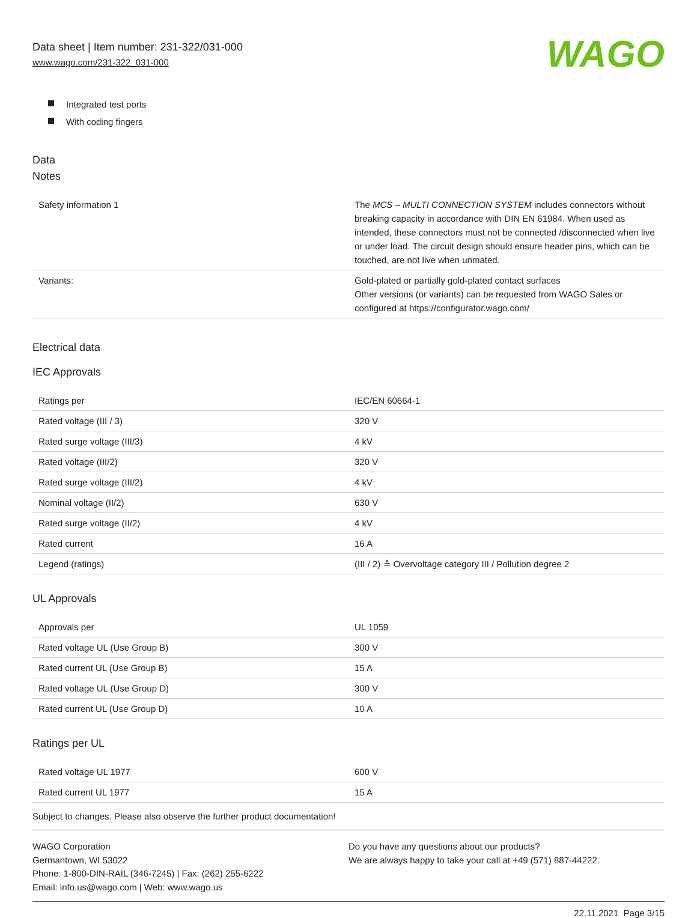Data sheet | Item number: 231-322/031-000
www.wago.com/231-322_031-000
WAGO
Integrated test ports
With coding fingers
Data
Notes
| Safety information 1 | The MCS – MULTI CONNECTION SYSTEM includes connectors without breaking capacity in accordance with DIN EN 61984. When used as intended, these connectors must not be connected /disconnected when live or under load. The circuit design should ensure header pins, which can be touched, are not live when unmated. |
| Variants: | Gold-plated or partially gold-plated contact surfaces Other versions (or variants) can be requested from WAGO Sales or configured at https://configurator.wago.com/ |
Electrical data
IEC Approvals
| Ratings per | IEC/EN 60664-1 |
| Rated voltage (III / 3) | 320 V |
| Rated surge voltage (III/3) | 4 kV |
| Rated voltage (III/2) | 320 V |
| Rated surge voltage (III/2) | 4 kV |
| Nominal voltage (II/2) | 630 V |
| Rated surge voltage (II/2) | 4 kV |
| Rated current | 16 A |
| Legend (ratings) | (III / 2) ≙ Overvoltage category III / Pollution degree 2 |
UL Approvals
| Approvals per | UL 1059 |
| Rated voltage UL (Use Group B) | 300 V |
| Rated current UL (Use Group B) | 15 A |
| Rated voltage UL (Use Group D) | 300 V |
| Rated current UL (Use Group D) | 10 A |
Ratings per UL
| Rated voltage UL 1977 | 600 V |
| Rated current UL 1977 | 15 A |
Subject to changes. Please also observe the further product documentation!
WAGO Corporation
Germantown, WI 53022
Phone: 1-800-DIN-RAIL (346-7245) | Fax: (262) 255-6222
Email: info.us@wago.com | Web: www.wago.us
Do you have any questions about our products?
We are always happy to take your call at +49 (571) 887-44222.
22.11.2021 Page 3/15